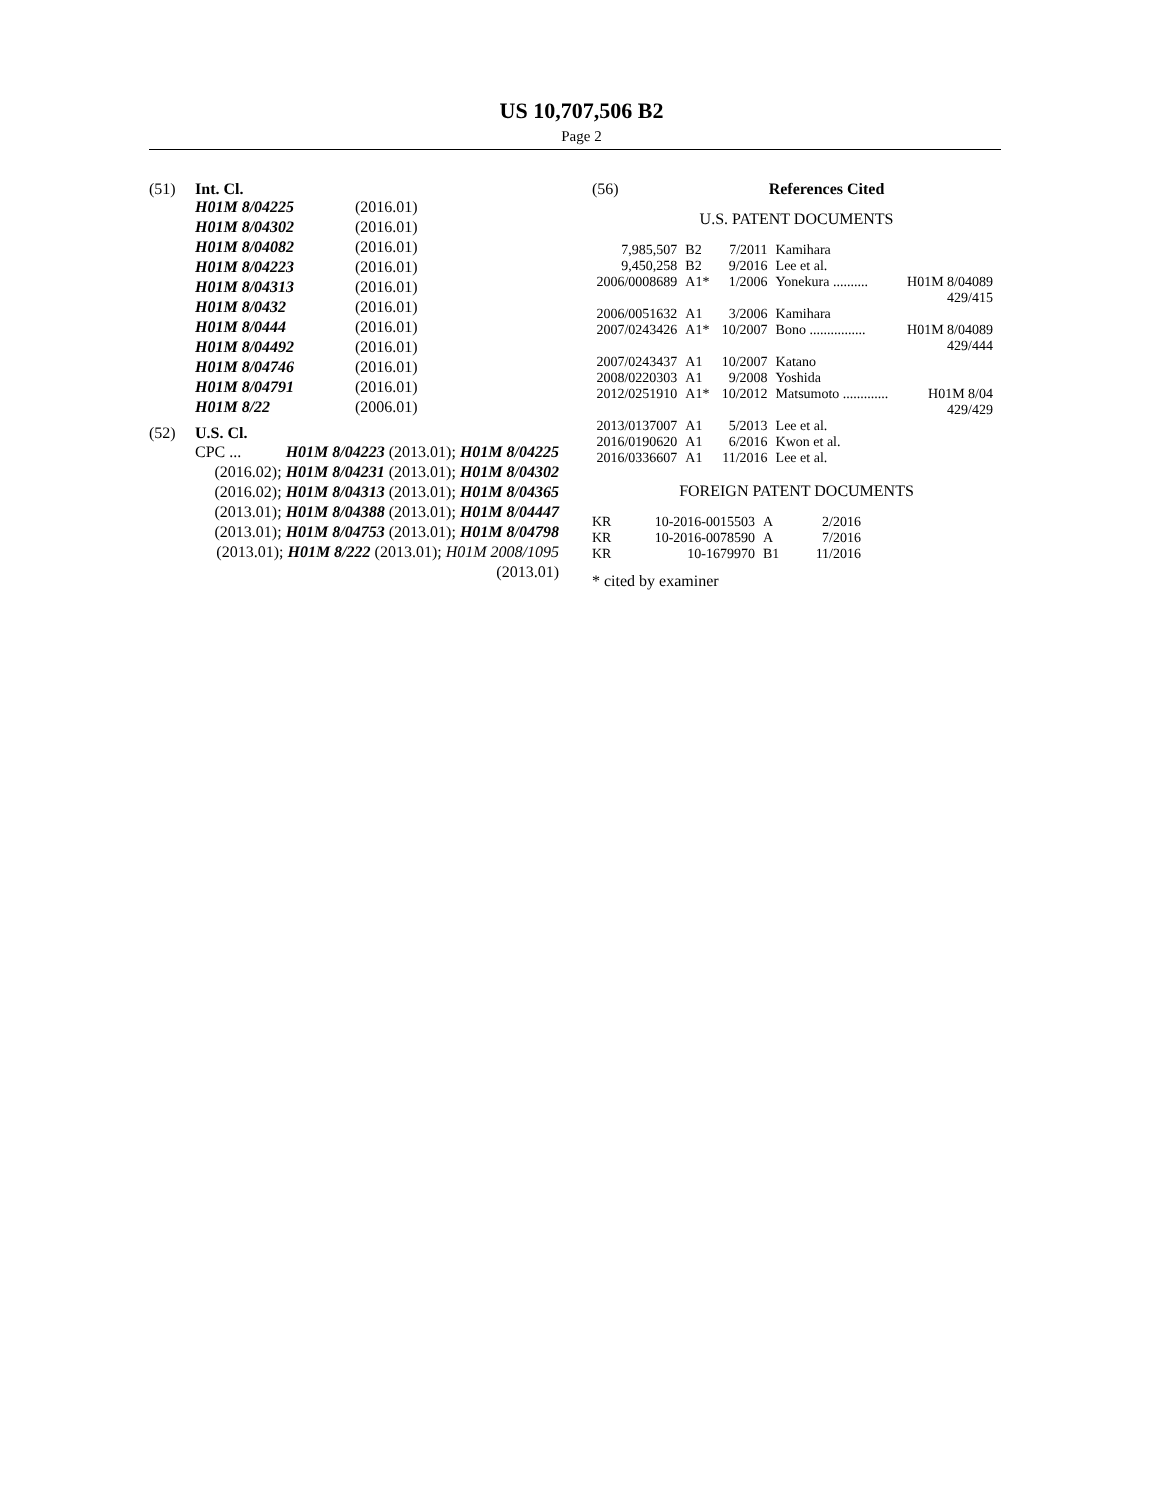US 10,707,506 B2
Page 2
(51) Int. Cl.
| H01M 8/04225 | (2016.01) |
| H01M 8/04302 | (2016.01) |
| H01M 8/04082 | (2016.01) |
| H01M 8/04223 | (2016.01) |
| H01M 8/04313 | (2016.01) |
| H01M 8/0432 | (2016.01) |
| H01M 8/0444 | (2016.01) |
| H01M 8/04492 | (2016.01) |
| H01M 8/04746 | (2016.01) |
| H01M 8/04791 | (2016.01) |
| H01M 8/22 | (2006.01) |
(52) U.S. Cl.
CPC ... H01M 8/04223 (2013.01); H01M 8/04225 (2016.02); H01M 8/04231 (2013.01); H01M 8/04302 (2016.02); H01M 8/04313 (2013.01); H01M 8/04365 (2013.01); H01M 8/04388 (2013.01); H01M 8/04447 (2013.01); H01M 8/04753 (2013.01); H01M 8/04798 (2013.01); H01M 8/222 (2013.01); H01M 2008/1095 (2013.01)
(56) References Cited
U.S. PATENT DOCUMENTS
| 7,985,507 | B2 | 7/2011 | Kamihara | |
| 9,450,258 | B2 | 9/2016 | Lee et al. | |
| 2006/0008689 | A1* | 1/2006 | Yonekura .......... | H01M 8/04089 429/415 |
| 2006/0051632 | A1 | 3/2006 | Kamihara | |
| 2007/0243426 | A1* | 10/2007 | Bono ................ | H01M 8/04089 429/444 |
| 2007/0243437 | A1 | 10/2007 | Katano | |
| 2008/0220303 | A1 | 9/2008 | Yoshida | |
| 2012/0251910 | A1* | 10/2012 | Matsumoto ............. | H01M 8/04 429/429 |
| 2013/0137007 | A1 | 5/2013 | Lee et al. | |
| 2016/0190620 | A1 | 6/2016 | Kwon et al. | |
| 2016/0336607 | A1 | 11/2016 | Lee et al. | |
FOREIGN PATENT DOCUMENTS
| KR | 10-2016-0015503 | A | 2/2016 |
| KR | 10-2016-0078590 | A | 7/2016 |
| KR | 10-1679970 | B1 | 11/2016 |
* cited by examiner